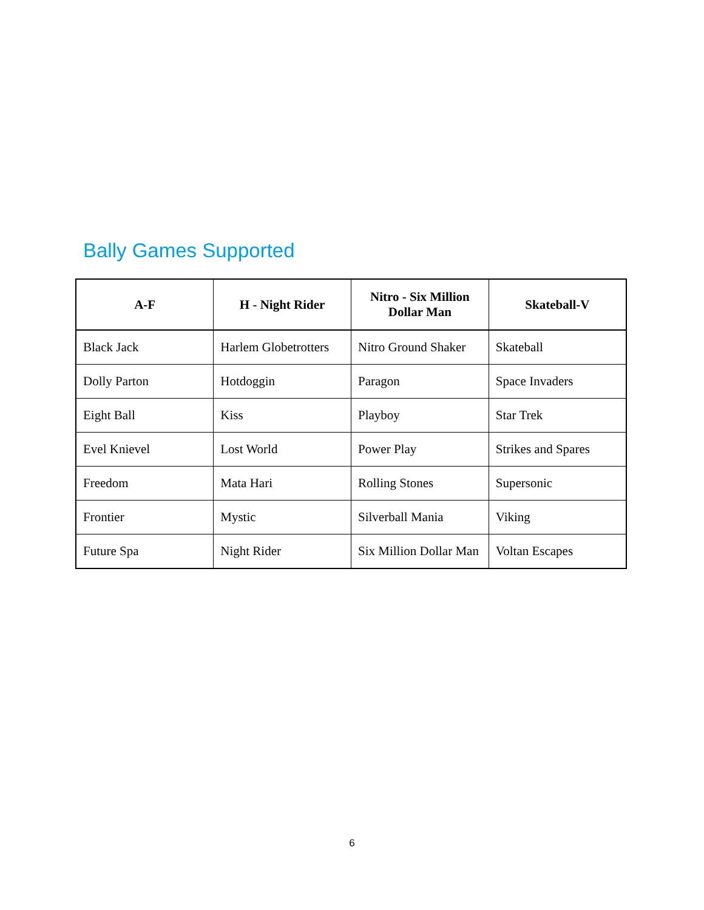Bally Games Supported
| A-F | H - Night Rider | Nitro - Six Million Dollar Man | Skateball-V |
| --- | --- | --- | --- |
| Black Jack | Harlem Globetrotters | Nitro Ground Shaker | Skateball |
| Dolly Parton | Hotdoggin | Paragon | Space Invaders |
| Eight Ball | Kiss | Playboy | Star Trek |
| Evel Knievel | Lost World | Power Play | Strikes and Spares |
| Freedom | Mata Hari | Rolling Stones | Supersonic |
| Frontier | Mystic | Silverball Mania | Viking |
| Future Spa | Night Rider | Six Million Dollar Man | Voltan Escapes |
6